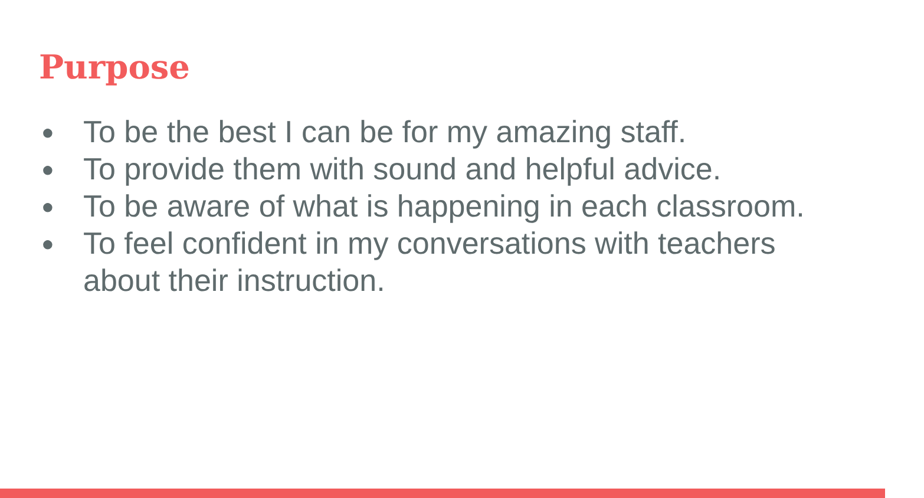Purpose
● To be the best I can be for my amazing staff.
● To provide them with sound and helpful advice.
● To be aware of what is happening in each classroom.
● To feel confident in my conversations with teachers about their instruction.